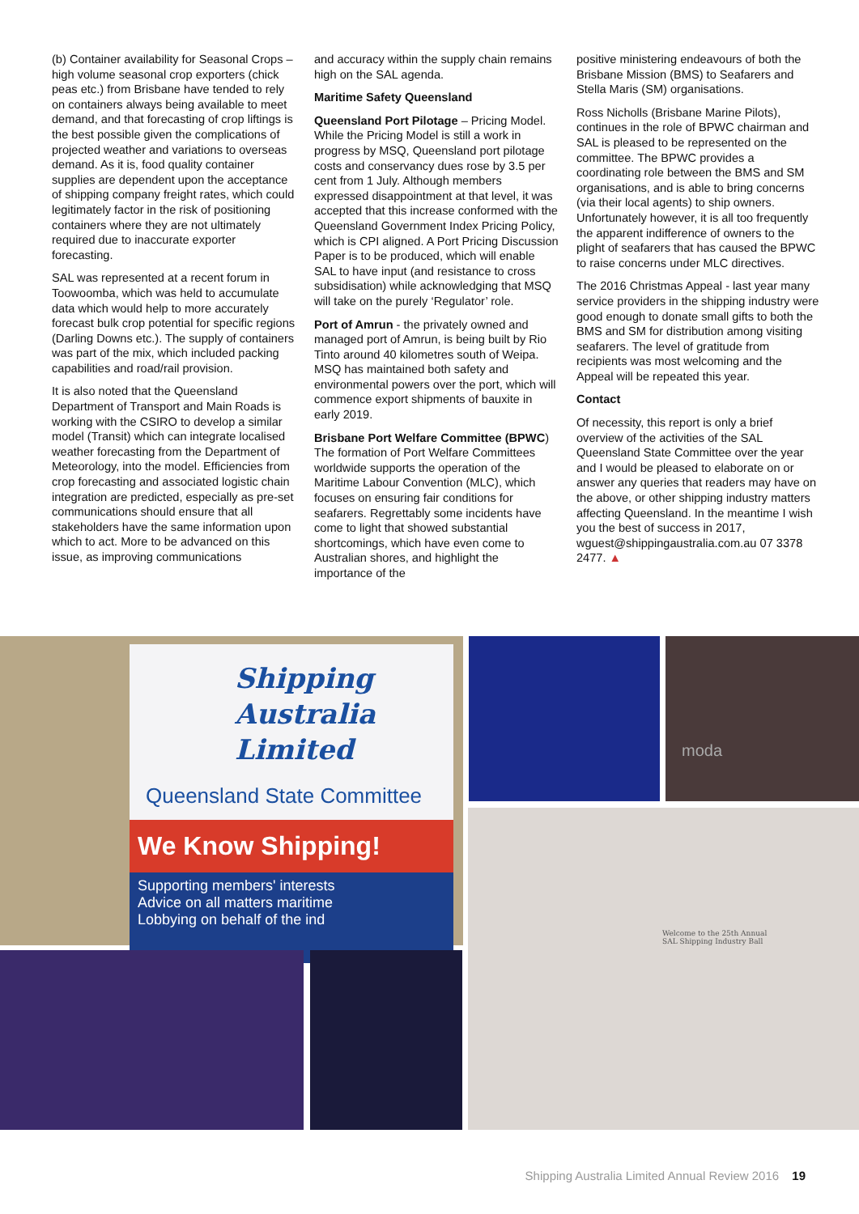(b) Container availability for Seasonal Crops – high volume seasonal crop exporters (chick peas etc.) from Brisbane have tended to rely on containers always being available to meet demand, and that forecasting of crop liftings is the best possible given the complications of projected weather and variations to overseas demand. As it is, food quality container supplies are dependent upon the acceptance of shipping company freight rates, which could legitimately factor in the risk of positioning containers where they are not ultimately required due to inaccurate exporter forecasting.
SAL was represented at a recent forum in Toowoomba, which was held to accumulate data which would help to more accurately forecast bulk crop potential for specific regions (Darling Downs etc.). The supply of containers was part of the mix, which included packing capabilities and road/rail provision.
It is also noted that the Queensland Department of Transport and Main Roads is working with the CSIRO to develop a similar model (Transit) which can integrate localised weather forecasting from the Department of Meteorology, into the model. Efficiencies from crop forecasting and associated logistic chain integration are predicted, especially as pre-set communications should ensure that all stakeholders have the same information upon which to act. More to be advanced on this issue, as improving communications
and accuracy within the supply chain remains high on the SAL agenda.
Maritime Safety Queensland
Queensland Port Pilotage – Pricing Model. While the Pricing Model is still a work in progress by MSQ, Queensland port pilotage costs and conservancy dues rose by 3.5 per cent from 1 July. Although members expressed disappointment at that level, it was accepted that this increase conformed with the Queensland Government Index Pricing Policy, which is CPI aligned. A Port Pricing Discussion Paper is to be produced, which will enable SAL to have input (and resistance to cross subsidisation) while acknowledging that MSQ will take on the purely ‘Regulator’ role.
Port of Amrun - the privately owned and managed port of Amrun, is being built by Rio Tinto around 40 kilometres south of Weipa. MSQ has maintained both safety and environmental powers over the port, which will commence export shipments of bauxite in early 2019.
Brisbane Port Welfare Committee (BPWC) The formation of Port Welfare Committees worldwide supports the operation of the Maritime Labour Convention (MLC), which focuses on ensuring fair conditions for seafarers. Regrettably some incidents have come to light that showed substantial shortcomings, which have even come to Australian shores, and highlight the importance of the
positive ministering endeavours of both the Brisbane Mission (BMS) to Seafarers and Stella Maris (SM) organisations.
Ross Nicholls (Brisbane Marine Pilots), continues in the role of BPWC chairman and SAL is pleased to be represented on the committee. The BPWC provides a coordinating role between the BMS and SM organisations, and is able to bring concerns (via their local agents) to ship owners. Unfortunately however, it is all too frequently the apparent indifference of owners to the plight of seafarers that has caused the BPWC to raise concerns under MLC directives.
The 2016 Christmas Appeal - last year many service providers in the shipping industry were good enough to donate small gifts to both the BMS and SM for distribution among visiting seafarers. The level of gratitude from recipients was most welcoming and the Appeal will be repeated this year.
Contact
Of necessity, this report is only a brief overview of the activities of the SAL Queensland State Committee over the year and I would be pleased to elaborate on or answer any queries that readers may have on the above, or other shipping industry matters affecting Queensland. In the meantime I wish you the best of success in 2017, wguest@shippingaustralia.com.au 07 3378 2477. ▲
Shipping
Australia
Limited
Queensland State Committee
We Know Shipping!
Supporting members' interests
Advice on all matters maritime
Lobbying on behalf of the ind
moda
Welcome to the 25th Annual
SAL Shipping Industry Ball
Shipping Australia Limited Annual Review 2016 19